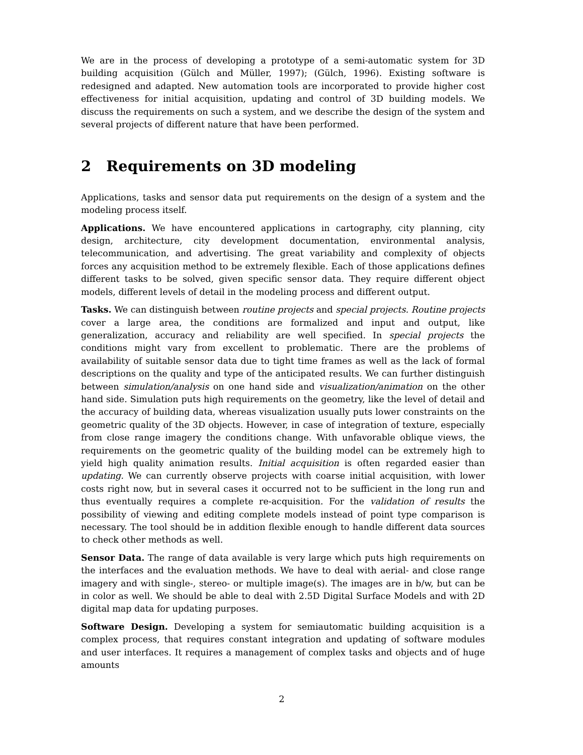We are in the process of developing a prototype of a semi-automatic system for 3D building acquisition (Gülch and Müller, 1997); (Gülch, 1996). Existing software is redesigned and adapted. New automation tools are incorporated to provide higher cost effectiveness for initial acquisition, updating and control of 3D building models. We discuss the requirements on such a system, and we describe the design of the system and several projects of different nature that have been performed.
2 Requirements on 3D modeling
Applications, tasks and sensor data put requirements on the design of a system and the modeling process itself.
Applications. We have encountered applications in cartography, city planning, city design, architecture, city development documentation, environmental analysis, telecommunication, and advertising. The great variability and complexity of objects forces any acquisition method to be extremely flexible. Each of those applications defines different tasks to be solved, given specific sensor data. They require different object models, different levels of detail in the modeling process and different output.
Tasks. We can distinguish between routine projects and special projects. Routine projects cover a large area, the conditions are formalized and input and output, like generalization, accuracy and reliability are well specified. In special projects the conditions might vary from excellent to problematic. There are the problems of availability of suitable sensor data due to tight time frames as well as the lack of formal descriptions on the quality and type of the anticipated results. We can further distinguish between simulation/analysis on one hand side and visualization/animation on the other hand side. Simulation puts high requirements on the geometry, like the level of detail and the accuracy of building data, whereas visualization usually puts lower constraints on the geometric quality of the 3D objects. However, in case of integration of texture, especially from close range imagery the conditions change. With unfavorable oblique views, the requirements on the geometric quality of the building model can be extremely high to yield high quality animation results. Initial acquisition is often regarded easier than updating. We can currently observe projects with coarse initial acquisition, with lower costs right now, but in several cases it occurred not to be sufficient in the long run and thus eventually requires a complete re-acquisition. For the validation of results the possibility of viewing and editing complete models instead of point type comparison is necessary. The tool should be in addition flexible enough to handle different data sources to check other methods as well.
Sensor Data. The range of data available is very large which puts high requirements on the interfaces and the evaluation methods. We have to deal with aerial- and close range imagery and with single-, stereo- or multiple image(s). The images are in b/w, but can be in color as well. We should be able to deal with 2.5D Digital Surface Models and with 2D digital map data for updating purposes.
Software Design. Developing a system for semiautomatic building acquisition is a complex process, that requires constant integration and updating of software modules and user interfaces. It requires a management of complex tasks and objects and of huge amounts
2